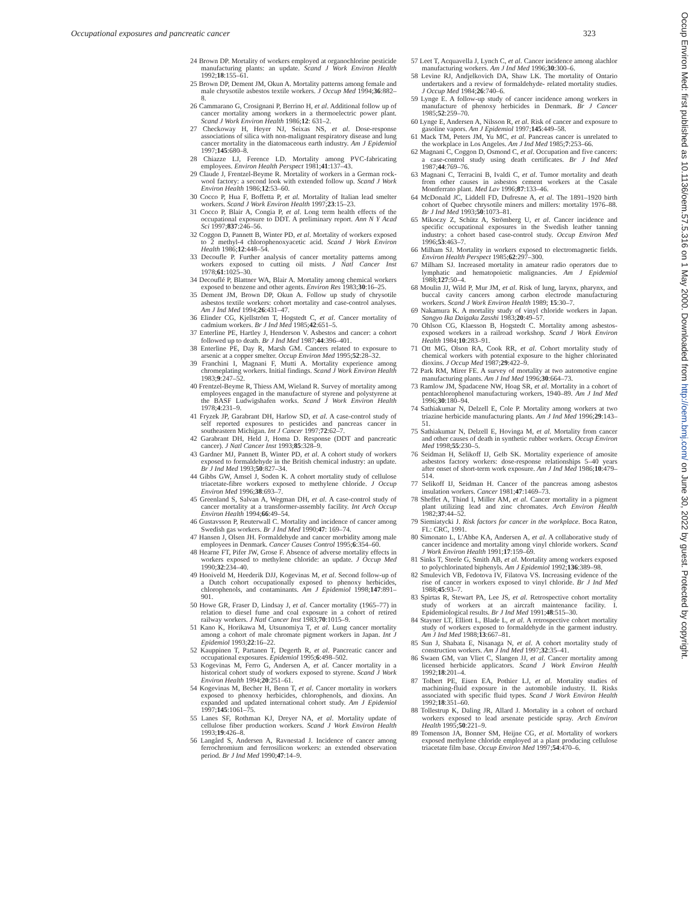Occupational exposures and pancreatic cancer 323
24 Brown DP. Mortality of workers employed at organochlorine pesticide manufacturing plants: an update. Scand J Work Environ Health 1992;18:155–61.
25 Brown DP, Dement JM, Okun A. Mortality patterns among female and male chrysotile asbestos textile workers. J Occup Med 1994;36:882–8.
26 Cammarano G, Crosignani P, Berrino H, et al. Additional follow up of cancer mortality among workers in a thermoelectric power plant. Scand J Work Environ Health 1986;12: 631–2.
27 Checkoway H, Heyer NJ, Seixas NS, et al. Dose-response associations of silica with non-malignant respiratory disease and lung cancer mortality in the diatomaceous earth industry. Am J Epidemiol 1997;145:680–8.
28 Chiazze LJ, Ference LD. Mortality among PVC-fabricating employees. Environ Health Perspect 1981;41:137–43.
29 Claude J, Frentzel-Beyme R. Mortality of workers in a German rock-wool factory: a second look with extended follow up. Scand J Work Environ Health 1986;12:53–60.
30 Cocco P, Hua F, Boffetta P, et al. Mortality of Italian lead smelter workers. Scand J Work Environ Health 1997;23:15–23.
31 Cocco P, Blair A, Congia P, et al. Long term health effects of the occupational exposure to DDT. A preliminary report. Ann N Y Acad Sci 1997;837:246–56.
32 Coggon D, Pannett B, Winter PD, et al. Mortality of workers exposed to 2 methyl-4 chlorophenoxyacetic acid. Scand J Work Environ Health 1986;12:448–54.
33 Decoufle P. Further analysis of cancer mortality patterns among workers exposed to cutting oil mists. J Natl Cancer Inst 1978;61:1025–30.
34 Decouflé P, Blattner WA, Blair A. Mortality among chemical workers exposed to benzene and other agents. Environ Res 1983;30:16–25.
35 Dement JM, Brown DP, Okun A. Follow up study of chrysotile asbestos textile workers: cohort mortality and case-control analyses. Am J Ind Med 1994;26:431–47.
36 Elinder CG, Kjellström T, Hogstedt C, et al. Cancer mortality of cadmium workers. Br J Ind Med 1985;42:651–5.
37 Enterline PE, Hartley J, Henderson V. Asbestos and cancer: a cohort followed up to death. Br J Ind Med 1987;44:396–401.
38 Enterline PE, Day R, Marsh GM. Cancers related to exposure to arsenic at a copper smelter. Occup Environ Med 1995;52:28–32.
39 Franchini I, Magnani F, Mutti A. Mortality experience among chromeplating workers. Initial findings. Scand J Work Environ Health 1983;9:247–52.
40 Frentzel-Beyme R, Thiess AM, Wieland R. Survey of mortality among employees engaged in the manufacture of styrene and polystyrene at the BASF Ludwigshafen works. Scand J Work Environ Health 1978;4:231–9.
41 Fryzek JP, Garabrant DH, Harlow SD, et al. A case-control study of self reported exposures to pesticides and pancreas cancer in southeastern Michigan. Int J Cancer 1997;72:62–7.
42 Garabrant DH, Held J, Homa D. Response (DDT and pancreatic cancer). J Natl Cancer Inst 1993;85:328–9.
43 Gardner MJ, Pannett B, Winter PD, et al. A cohort study of workers exposed to formaldehyde in the British chemical industry: an update. Br J Ind Med 1993;50:827–34.
44 Gibbs GW, Amsel J, Soden K. A cohort mortality study of cellulose triacetate-fibre workers exposed to methylene chloride. J Occup Environ Med 1996;38:693–7.
45 Greenland S, Salvan A, Wegman DH, et al. A case-control study of cancer mortality at a transformer-assembly facility. Int Arch Occup Environ Health 1994;66:49–54.
46 Gustavsson P, Reuterwall C. Mortality and incidence of cancer among Swedish gas workers. Br J Ind Med 1990;47: 169–74.
47 Hansen J, Olsen JH. Formaldehyde and cancer morbidity among male employees in Denmark. Cancer Causes Control 1995;6:354–60.
48 Hearne FT, Pifer JW, Grose F. Absence of adverse mortality effects in workers exposed to methylene chloride: an update. J Occup Med 1990;32:234–40.
49 Hooiveld M, Heederik DJJ, Kogevinas M, et al. Second follow-up of a Dutch cohort occupationally exposed to phenoxy herbicides, chlorophenols, and contaminants. Am J Epidemiol 1998;147:891–901.
50 Howe GR, Fraser D, Lindsay J, et al. Cancer mortality (1965–77) in relation to diesel fume and coal exposure in a cohort of retired railway workers. J Natl Cancer Inst 1983;70:1015–9.
51 Kano K, Horikawa M, Utsunomiya T, et al. Lung cancer mortality among a cohort of male chromate pigment workers in Japan. Int J Epidemiol 1993;22:16–22.
52 Kauppinen T, Partanen T, Degerth R, et al. Pancreatic cancer and occupational exposures. Epidemiol 1995;6:498–502.
53 Kogevinas M, Ferro G, Andersen A, et al. Cancer mortality in a historical cohort study of workers exposed to styrene. Scand J Work Environ Health 1994;20:251–61.
54 Kogevinas M, Becher H, Benn T, et al. Cancer mortality in workers exposed to phenoxy herbicides, chlorophenols, and dioxins. An expanded and updated international cohort study. Am J Epidemiol 1997;145:1061–75.
55 Lanes SF, Rothman KJ, Dreyer NA, et al. Mortality update of cellulose fiber production workers. Scand J Work Environ Health 1993;19:426–8.
56 Langård S, Andersen A, Ravnestad J. Incidence of cancer among ferrochromium and ferrosilicon workers: an extended observation period. Br J Ind Med 1990;47:14–9.
57 Leet T, Acquavella J, Lynch C, et al. Cancer incidence among alachlor manufacturing workers. Am J Ind Med 1996;30:300–6.
58 Levine RJ, Andjelkovich DA, Shaw LK. The mortality of Ontario undertakers and a review of formaldehyde- related mortality studies. J Occup Med 1984;26:740–6.
59 Lynge E. A follow-up study of cancer incidence among workers in manufacture of phenoxy herbicides in Denmark. Br J Cancer 1985;52:259–70.
60 Lynge E, Andersen A, Nilsson R, et al. Risk of cancer and exposure to gasoline vapors. Am J Epidemiol 1997;145:449–58.
61 Mack TM, Peters JM, Yu MC, et al. Pancreas cancer is unrelated to the workplace in Los Angeles. Am J Ind Med 1985;7:253–66.
62 Magnani C, Coggon D, Osmond C, et al. Occupation and five cancers: a case-control study using death certificates. Br J Ind Med 1987;44:769–76.
63 Magnani C, Terracini B, Ivaldi C, et al. Tumor mortality and death from other causes in asbestos cement workers at the Casale Montferrato plant. Med Lav 1996;87:133–46.
64 McDonald JC, Liddell FD, Dufresne A, et al. The 1891–1920 birth cohort of Quebec chrysotile miners and millers: mortality 1976–88. Br J Ind Med 1993;50:1073–81.
65 Mikoczy Z, Schütz A, Strömberg U, et al. Cancer incidence and specific occupational exposures in the Swedish leather tanning industry: a cohort based case-control study. Occup Environ Med 1996;53:463–7.
66 Milham SJ. Mortality in workers exposed to electromagnetic fields. Environ Health Perspect 1985;62:297–300.
67 Milham SJ. Increased mortality in amateur radio operators due to lymphatic and hematopoietic malignancies. Am J Epidemiol 1988;127:50–4.
68 Moulin JJ, Wild P, Mur JM, et al. Risk of lung, larynx, pharynx, and buccal cavity cancers among carbon electrode manufacturing workers. Scand J Work Environ Health 1989; 15:30–7.
69 Nakamura K. A mortality study of vinyl chloride workers in Japan. Sangyo Ika Daigaku Zasshi 1983;20:49–57.
70 Ohlson CG, Klaesson B, Hogstedt C. Mortality among asbestos-exposed workers in a railroad workshop. Scand J Work Environ Health 1984;10:283–91.
71 Ott MG, Olson RA, Cook RR, et al. Cohort mortality study of chemical workers with potential exposure to the higher chlorinated dioxins. J Occup Med 1987;29:422–9.
72 Park RM, Mirer FE. A survey of mortality at two automotive engine manufacturing plants. Am J Ind Med 1996;30:664–73.
73 Ramlow JM, Spadacene NW, Hoag SR, et al. Mortality in a cohort of pentachlorophenol manufacturing workers, 1940–89. Am J Ind Med 1996;30:180–94.
74 Sathiakumar N, Delzell E, Cole P. Mortality among workers at two triazine herbicide manufacturing plants. Am J Ind Med 1996;29:143–51.
75 Sathiakumar N, Delzell E, Hovinga M, et al. Mortality from cancer and other causes of death in synthetic rubber workers. Occup Environ Med 1998;55:230–5.
76 Seidman H, Selikoff IJ, Gelb SK. Mortality experience of amosite asbestos factory workers: dose-response relationships 5–40 years after onset of short-term work exposure. Am J Ind Med 1986;10:479–514.
77 Selikoff IJ, Seidman H. Cancer of the pancreas among asbestos insulation workers. Cancer 1981;47:1469–73.
78 Sheffet A, Thind I, Miller AM, et al. Cancer mortality in a pigment plant utilizing lead and zinc chromates. Arch Environ Health 1982;37:44–52.
79 Siemiatycki J. Risk factors for cancer in the workplace. Boca Raton, FL: CRC, 1991.
80 Simonato L, L'Abbe KA, Andersen A, et al. A collaborative study of cancer incidence and mortality among vinyl chloride workers. Scand J Work Environ Health 1991;17:159–69.
81 Sinks T, Steele G, Smith AB, et al. Mortality among workers exposed to polychlorinated biphenyls. Am J Epidemiol 1992;136:389–98.
82 Smulevich VB, Fedotova IV, Filatova VS. Increasing evidence of the rise of cancer in workers exposed to vinyl chloride. Br J Ind Med 1988;45:93–7.
83 Spirtas R, Stewart PA, Lee JS, et al. Retrospective cohort mortality study of workers at an aircraft maintenance facility. I. Epidemiological results. Br J Ind Med 1991;48:515–30.
84 Stayner LT, Elliott L, Blade L, et al. A retrospective cohort mortality study of workers exposed to formaldehyde in the garment industry. Am J Ind Med 1988;13:667–81.
85 Sun J, Shabata E, Nisanaga N, et al. A cohort mortality study of construction workers. Am J Ind Med 1997;32:35–41.
86 Swaen GM, van Vliet C, Slangen JJ, et al. Cancer mortality among licensed herbicide applicators. Scand J Work Environ Health 1992;18:201–4.
87 Tolbert PE, Eisen EA, Pothier LJ, et al. Mortality studies of machining-fluid exposure in the automobile industry. II. Risks associated with specific fluid types. Scand J Work Environ Health 1992;18:351–60.
88 Tollestrup K, Daling JR, Allard J. Mortality in a cohort of orchard workers exposed to lead arsenate pesticide spray. Arch Environ Health 1995;50:221–9.
89 Tomenson JA, Bonner SM, Heijne CG, et al. Mortality of workers exposed methylene chloride employed at a plant producing cellulose triacetate film base. Occup Environ Med 1997;54:470–6.
Occup Environ Med: first published as 10.1136/oem.57.5.316 on 1 May 2000. Downloaded from http://oem.bmj.com/ on June 30, 2022 by guest. Protected by copyright.